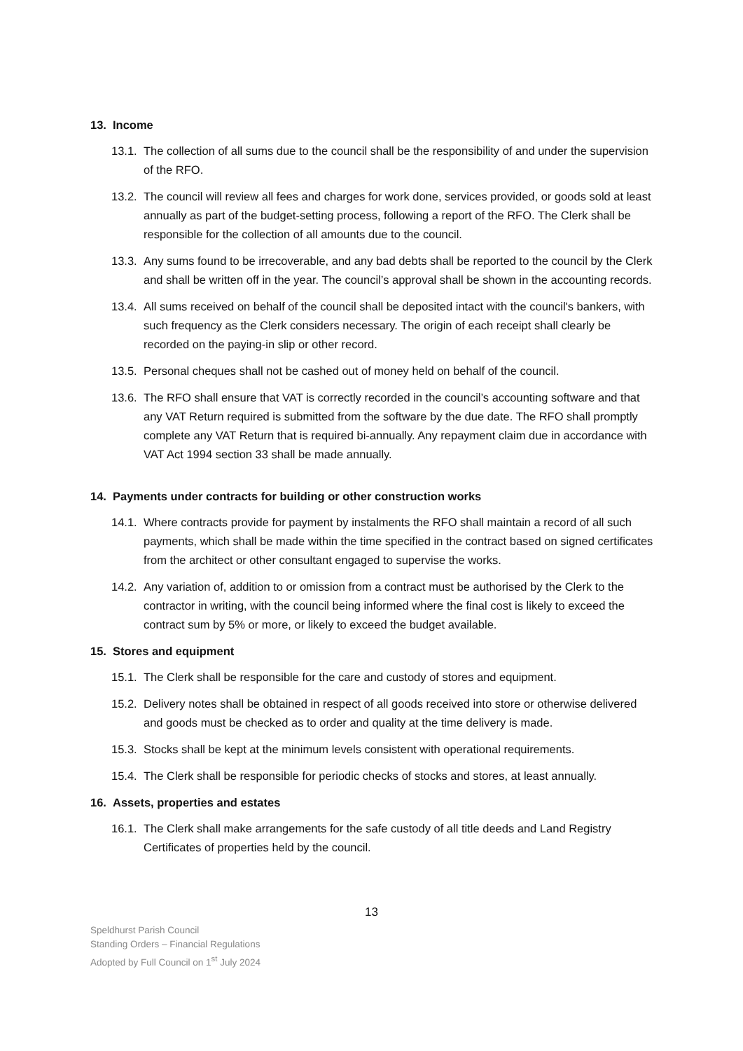13. Income
13.1.
The collection of all sums due to the council shall be the responsibility of and under the supervision of the RFO.
13.2.
The council will review all fees and charges for work done, services provided, or goods sold at least annually as part of the budget-setting process, following a report of the RFO. The Clerk shall be responsible for the collection of all amounts due to the council.
13.3.
Any sums found to be irrecoverable, and any bad debts shall be reported to the council by the Clerk and shall be written off in the year. The council’s approval shall be shown in the accounting records.
13.4.
All sums received on behalf of the council shall be deposited intact with the council's bankers, with such frequency as the Clerk considers necessary. The origin of each receipt shall clearly be recorded on the paying-in slip or other record.
13.5.
Personal cheques shall not be cashed out of money held on behalf of the council.
13.6.
The RFO shall ensure that VAT is correctly recorded in the council’s accounting software and that any VAT Return required is submitted from the software by the due date. The RFO shall promptly complete any VAT Return that is required bi-annually. Any repayment claim due in accordance with VAT Act 1994 section 33 shall be made annually.
14. Payments under contracts for building or other construction works
14.1.
Where contracts provide for payment by instalments the RFO shall maintain a record of all such payments, which shall be made within the time specified in the contract based on signed certificates from the architect or other consultant engaged to supervise the works.
14.2.
Any variation of, addition to or omission from a contract must be authorised by the Clerk to the contractor in writing, with the council being informed where the final cost is likely to exceed the contract sum by 5% or more, or likely to exceed the budget available.
15. Stores and equipment
15.1.
The Clerk shall be responsible for the care and custody of stores and equipment.
15.2.
Delivery notes shall be obtained in respect of all goods received into store or otherwise delivered and goods must be checked as to order and quality at the time delivery is made.
15.3.
Stocks shall be kept at the minimum levels consistent with operational requirements.
15.4.
The Clerk shall be responsible for periodic checks of stocks and stores, at least annually.
16. Assets, properties and estates
16.1.
The Clerk shall make arrangements for the safe custody of all title deeds and Land Registry Certificates of properties held by the council.
13
Speldhurst Parish Council
Standing Orders – Financial Regulations
Adopted by Full Council on 1<sup>st</sup> July 2024